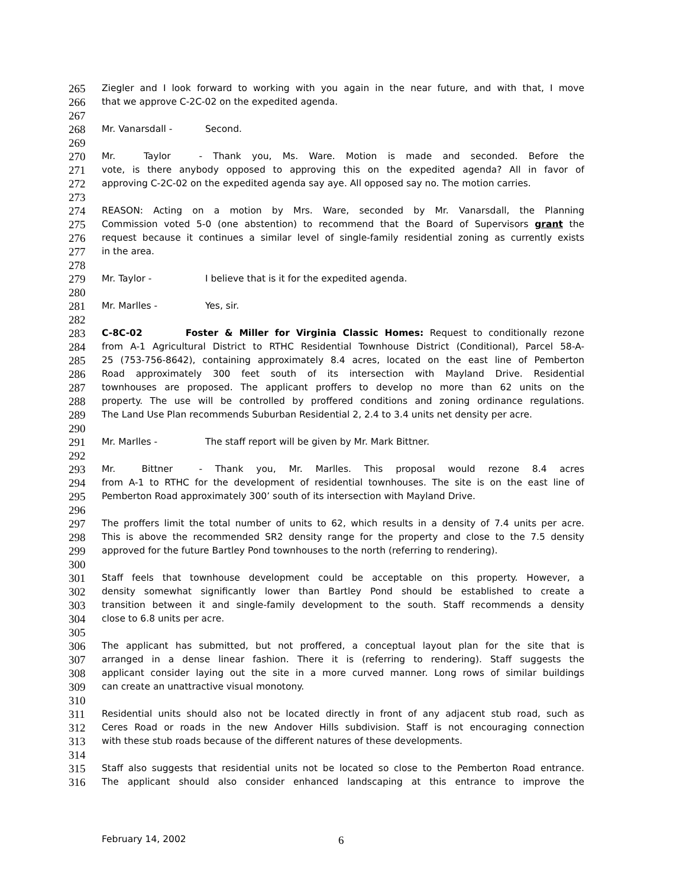265 Ziegler and I look forward to working with you again in the near future, and with that, I move
266 that we approve C-2C-02 on the expedited agenda.
267
268 Mr. Vanarsdall - Second.
269
270 Mr. Taylor - Thank you, Ms. Ware. Motion is made and seconded. Before the
271 vote, is there anybody opposed to approving this on the expedited agenda? All in favor of
272 approving C-2C-02 on the expedited agenda say aye. All opposed say no. The motion carries.
273
274 REASON: Acting on a motion by Mrs. Ware, seconded by Mr. Vanarsdall, the Planning
275 Commission voted 5-0 (one abstention) to recommend that the Board of Supervisors grant the
276 request because it continues a similar level of single-family residential zoning as currently exists
277 in the area.
278
279 Mr. Taylor - I believe that is it for the expedited agenda.
280
281 Mr. Marlles - Yes, sir.
282
283 C-8C-02 Foster & Miller for Virginia Classic Homes: Request to conditionally rezone
284 from A-1 Agricultural District to RTHC Residential Townhouse District (Conditional), Parcel 58-A-
285 25 (753-756-8642), containing approximately 8.4 acres, located on the east line of Pemberton
286 Road approximately 300 feet south of its intersection with Mayland Drive. Residential
287 townhouses are proposed. The applicant proffers to develop no more than 62 units on the
288 property. The use will be controlled by proffered conditions and zoning ordinance regulations.
289 The Land Use Plan recommends Suburban Residential 2, 2.4 to 3.4 units net density per acre.
290
291 Mr. Marlles - The staff report will be given by Mr. Mark Bittner.
292
293 Mr. Bittner - Thank you, Mr. Marlles. This proposal would rezone 8.4 acres
294 from A-1 to RTHC for the development of residential townhouses. The site is on the east line of
295 Pemberton Road approximately 300’ south of its intersection with Mayland Drive.
296
297 The proffers limit the total number of units to 62, which results in a density of 7.4 units per acre.
298 This is above the recommended SR2 density range for the property and close to the 7.5 density
299 approved for the future Bartley Pond townhouses to the north (referring to rendering).
300
301 Staff feels that townhouse development could be acceptable on this property. However, a
302 density somewhat significantly lower than Bartley Pond should be established to create a
303 transition between it and single-family development to the south. Staff recommends a density
304 close to 6.8 units per acre.
305
306 The applicant has submitted, but not proffered, a conceptual layout plan for the site that is
307 arranged in a dense linear fashion. There it is (referring to rendering). Staff suggests the
308 applicant consider laying out the site in a more curved manner. Long rows of similar buildings
309 can create an unattractive visual monotony.
310
311 Residential units should also not be located directly in front of any adjacent stub road, such as
312 Ceres Road or roads in the new Andover Hills subdivision. Staff is not encouraging connection
313 with these stub roads because of the different natures of these developments.
314
315 Staff also suggests that residential units not be located so close to the Pemberton Road entrance.
316 The applicant should also consider enhanced landscaping at this entrance to improve the
February 14, 2002 6